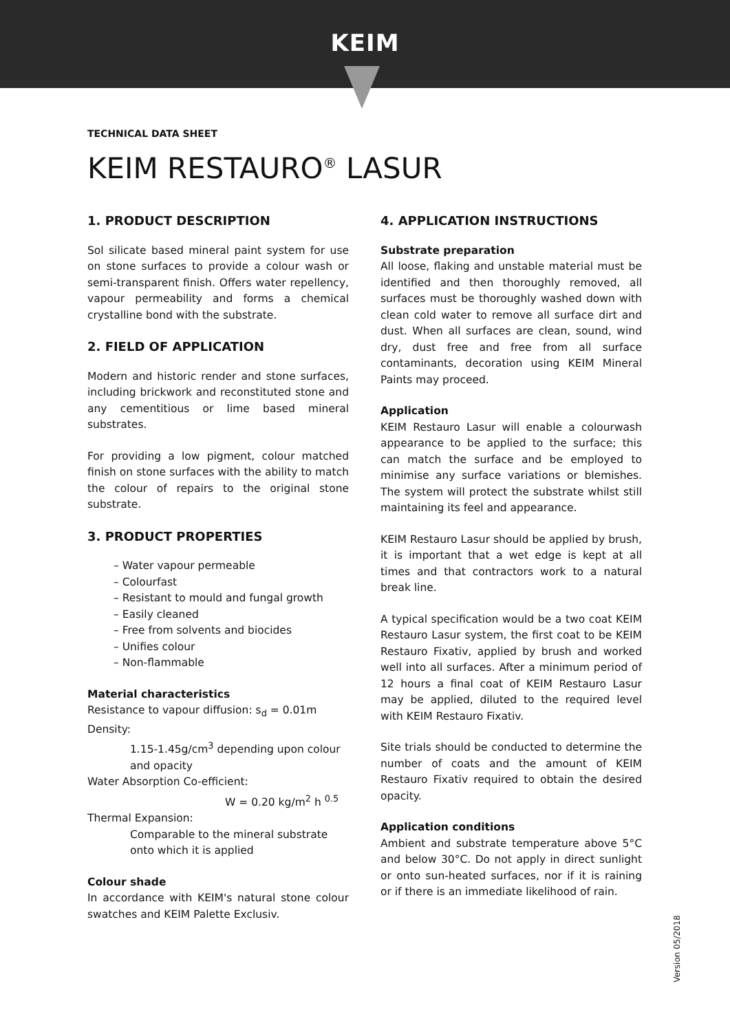KEIM
TECHNICAL DATA SHEET
KEIM RESTAURO<sup>®</sup> LASUR
1. PRODUCT DESCRIPTION
Sol silicate based mineral paint system for use on stone surfaces to provide a colour wash or semi-transparent finish. Offers water repellency, vapour permeability and forms a chemical crystalline bond with the substrate.
2. FIELD OF APPLICATION
Modern and historic render and stone surfaces, including brickwork and reconstituted stone and any cementitious or lime based mineral substrates.
For providing a low pigment, colour matched finish on stone surfaces with the ability to match the colour of repairs to the original stone substrate.
3. PRODUCT PROPERTIES
– Water vapour permeable
– Colourfast
– Resistant to mould and fungal growth
– Easily cleaned
– Free from solvents and biocides
– Unifies colour
– Non-flammable
Material characteristics
Resistance to vapour diffusion: s<sub>d</sub> = 0.01m
Density:
1.15-1.45g/cm<sup>3</sup> depending upon colour and opacity
Water Absorption Co-efficient:
W = 0.20 kg/m<sup>2</sup> h <sup>0.5</sup>
Thermal Expansion:
Comparable to the mineral substrate onto which it is applied
Colour shade
In accordance with KEIM's natural stone colour swatches and KEIM Palette Exclusiv.
4. APPLICATION INSTRUCTIONS
Substrate preparation
All loose, flaking and unstable material must be identified and then thoroughly removed, all surfaces must be thoroughly washed down with clean cold water to remove all surface dirt and dust. When all surfaces are clean, sound, wind dry, dust free and free from all surface contaminants, decoration using KEIM Mineral Paints may proceed.
Application
KEIM Restauro Lasur will enable a colourwash appearance to be applied to the surface; this can match the surface and be employed to minimise any surface variations or blemishes. The system will protect the substrate whilst still maintaining its feel and appearance.
KEIM Restauro Lasur should be applied by brush, it is important that a wet edge is kept at all times and that contractors work to a natural break line.
A typical specification would be a two coat KEIM Restauro Lasur system, the first coat to be KEIM Restauro Fixativ, applied by brush and worked well into all surfaces. After a minimum period of 12 hours a final coat of KEIM Restauro Lasur may be applied, diluted to the required level with KEIM Restauro Fixativ.
Site trials should be conducted to determine the number of coats and the amount of KEIM Restauro Fixativ required to obtain the desired opacity.
Application conditions
Ambient and substrate temperature above 5°C and below 30°C. Do not apply in direct sunlight or onto sun-heated surfaces, nor if it is raining or if there is an immediate likelihood of rain.
Version 05/2018